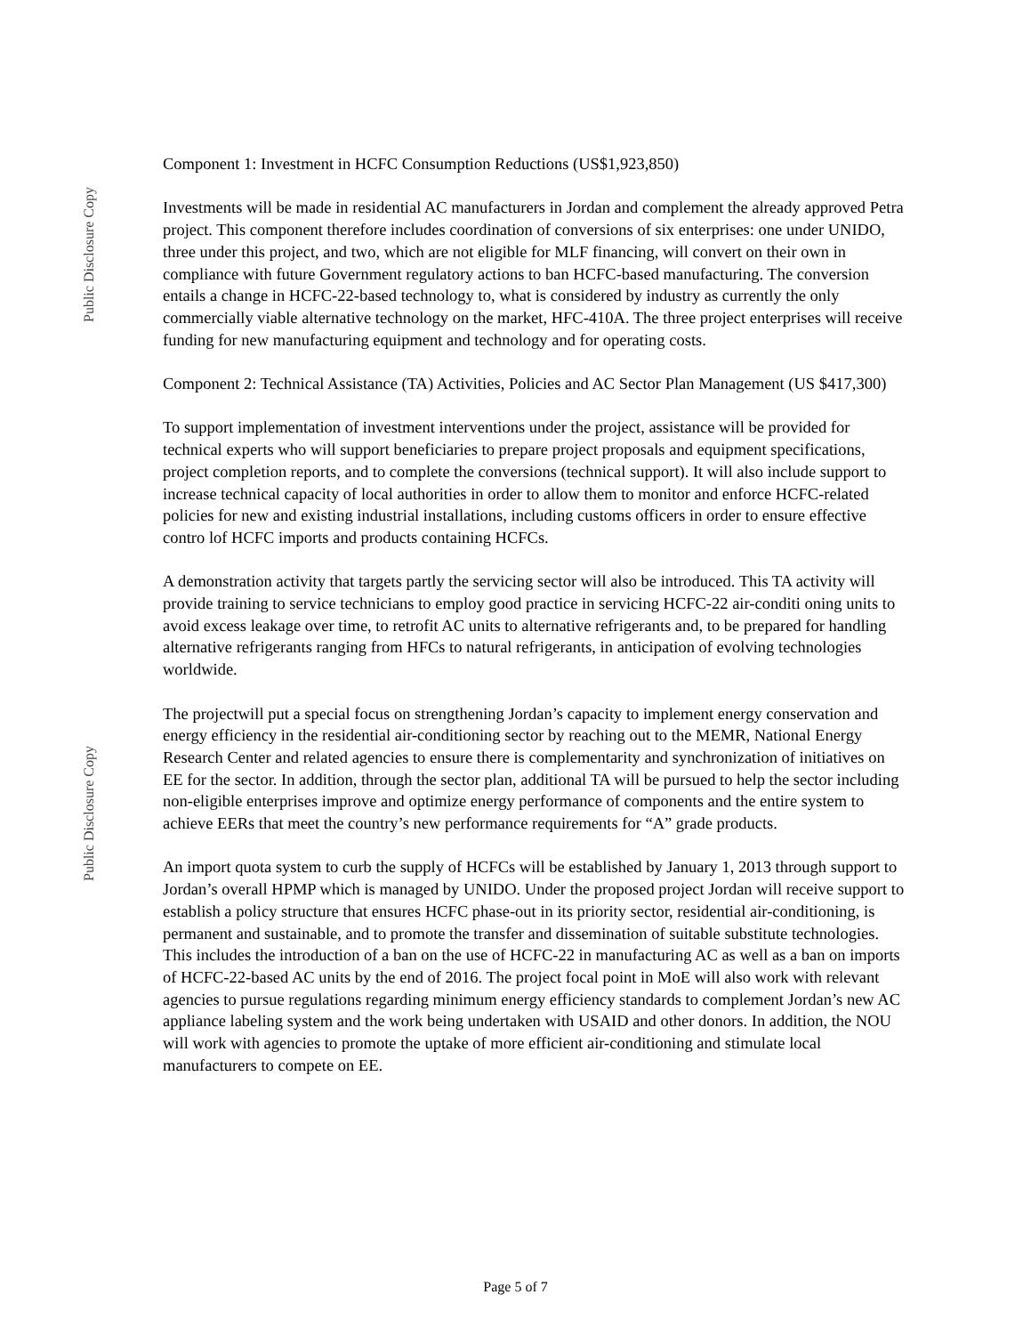Public Disclosure Copy
Public Disclosure Copy
Component 1: Investment in HCFC Consumption Reductions (US$1,923,850)
Investments will be made in residential AC manufacturers in Jordan and complement the already approved Petra project. This component therefore includes coordination of conversions of six enterprises: one under UNIDO, three under this project, and two, which are not eligible for MLF financing, will convert on their own in compliance with future Government regulatory actions to ban HCFC-based manufacturing. The conversion entails a change in HCFC-22-based technology to, what is considered by industry as currently the only commercially viable alternative technology on the market, HFC-410A. The three project enterprises will receive funding for new manufacturing equipment and technology and for operating costs.
Component 2: Technical Assistance (TA) Activities, Policies and AC Sector Plan Management (US $417,300)
To support implementation of investment interventions under the project, assistance will be provided for technical experts who will support beneficiaries to prepare project proposals and equipment specifications, project completion reports, and to complete the conversions (technical support). It will also include support to increase technical capacity of local authorities in order to allow them to monitor and enforce HCFC-related policies for new and existing industrial installations, including customs officers in order to ensure effective contro lof HCFC imports and products containing HCFCs.
A demonstration activity that targets partly the servicing sector will also be introduced. This TA activity will provide training to service technicians to employ good practice in servicing HCFC-22 air-conditi oning units to avoid excess leakage over time, to retrofit AC units to alternative refrigerants and, to be prepared for handling alternative refrigerants ranging from HFCs to natural refrigerants, in anticipation of evolving technologies worldwide.
The projectwill put a special focus on strengthening Jordan’s capacity to implement energy conservation and energy efficiency in the residential air-conditioning sector by reaching out to the MEMR, National Energy Research Center and related agencies to ensure there is complementarity and synchronization of initiatives on EE for the sector. In addition, through the sector plan, additional TA will be pursued to help the sector including non-eligible enterprises improve and optimize energy performance of components and the entire system to achieve EERs that meet the country’s new performance requirements for “A” grade products.
An import quota system to curb the supply of HCFCs will be established by January 1, 2013 through support to Jordan’s overall HPMP which is managed by UNIDO. Under the proposed project Jordan will receive support to establish a policy structure that ensures HCFC phase-out in its priority sector, residential air-conditioning, is permanent and sustainable, and to promote the transfer and dissemination of suitable substitute technologies. This includes the introduction of a ban on the use of HCFC-22 in manufacturing AC as well as a ban on imports of HCFC-22-based AC units by the end of 2016. The project focal point in MoE will also work with relevant agencies to pursue regulations regarding minimum energy efficiency standards to complement Jordan’s new AC appliance labeling system and the work being undertaken with USAID and other donors. In addition, the NOU will work with agencies to promote the uptake of more efficient air-conditioning and stimulate local manufacturers to compete on EE.
Page 5 of 7